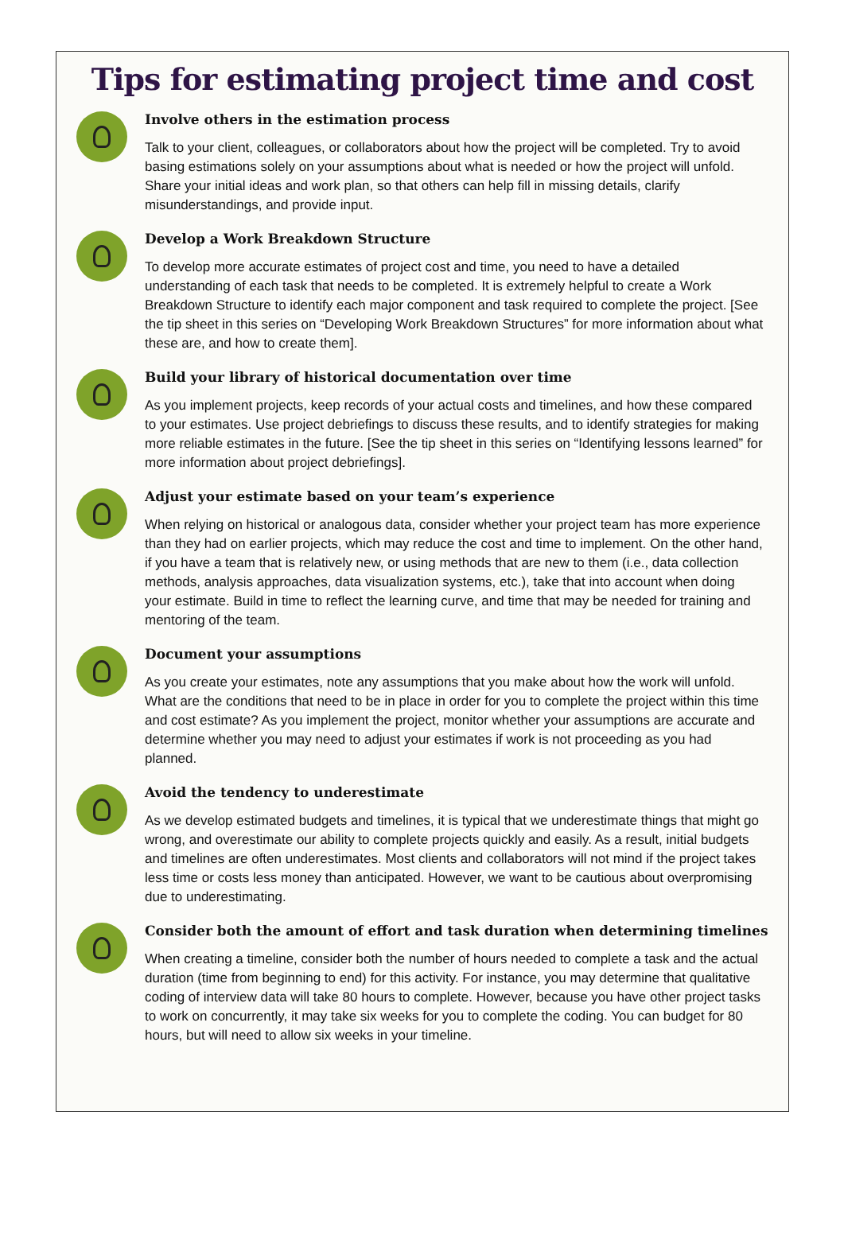Tips for estimating project time and cost
Involve others in the estimation process
Talk to your client, colleagues, or collaborators about how the project will be completed. Try to avoid basing estimations solely on your assumptions about what is needed or how the project will unfold. Share your initial ideas and work plan, so that others can help fill in missing details, clarify misunderstandings, and provide input.
Develop a Work Breakdown Structure
To develop more accurate estimates of project cost and time, you need to have a detailed understanding of each task that needs to be completed. It is extremely helpful to create a Work Breakdown Structure to identify each major component and task required to complete the project. [See the tip sheet in this series on “Developing Work Breakdown Structures” for more information about what these are, and how to create them].
Build your library of historical documentation over time
As you implement projects, keep records of your actual costs and timelines, and how these compared to your estimates. Use project debriefings to discuss these results, and to identify strategies for making more reliable estimates in the future. [See the tip sheet in this series on “Identifying lessons learned” for more information about project debriefings].
Adjust your estimate based on your team’s experience
When relying on historical or analogous data, consider whether your project team has more experience than they had on earlier projects, which may reduce the cost and time to implement. On the other hand, if you have a team that is relatively new, or using methods that are new to them (i.e., data collection methods, analysis approaches, data visualization systems, etc.), take that into account when doing your estimate. Build in time to reflect the learning curve, and time that may be needed for training and mentoring of the team.
Document your assumptions
As you create your estimates, note any assumptions that you make about how the work will unfold. What are the conditions that need to be in place in order for you to complete the project within this time and cost estimate? As you implement the project, monitor whether your assumptions are accurate and determine whether you may need to adjust your estimates if work is not proceeding as you had planned.
Avoid the tendency to underestimate
As we develop estimated budgets and timelines, it is typical that we underestimate things that might go wrong, and overestimate our ability to complete projects quickly and easily. As a result, initial budgets and timelines are often underestimates. Most clients and collaborators will not mind if the project takes less time or costs less money than anticipated. However, we want to be cautious about overpromising due to underestimating.
Consider both the amount of effort and task duration when determining timelines
When creating a timeline, consider both the number of hours needed to complete a task and the actual duration (time from beginning to end) for this activity. For instance, you may determine that qualitative coding of interview data will take 80 hours to complete. However, because you have other project tasks to work on concurrently, it may take six weeks for you to complete the coding. You can budget for 80 hours, but will need to allow six weeks in your timeline.